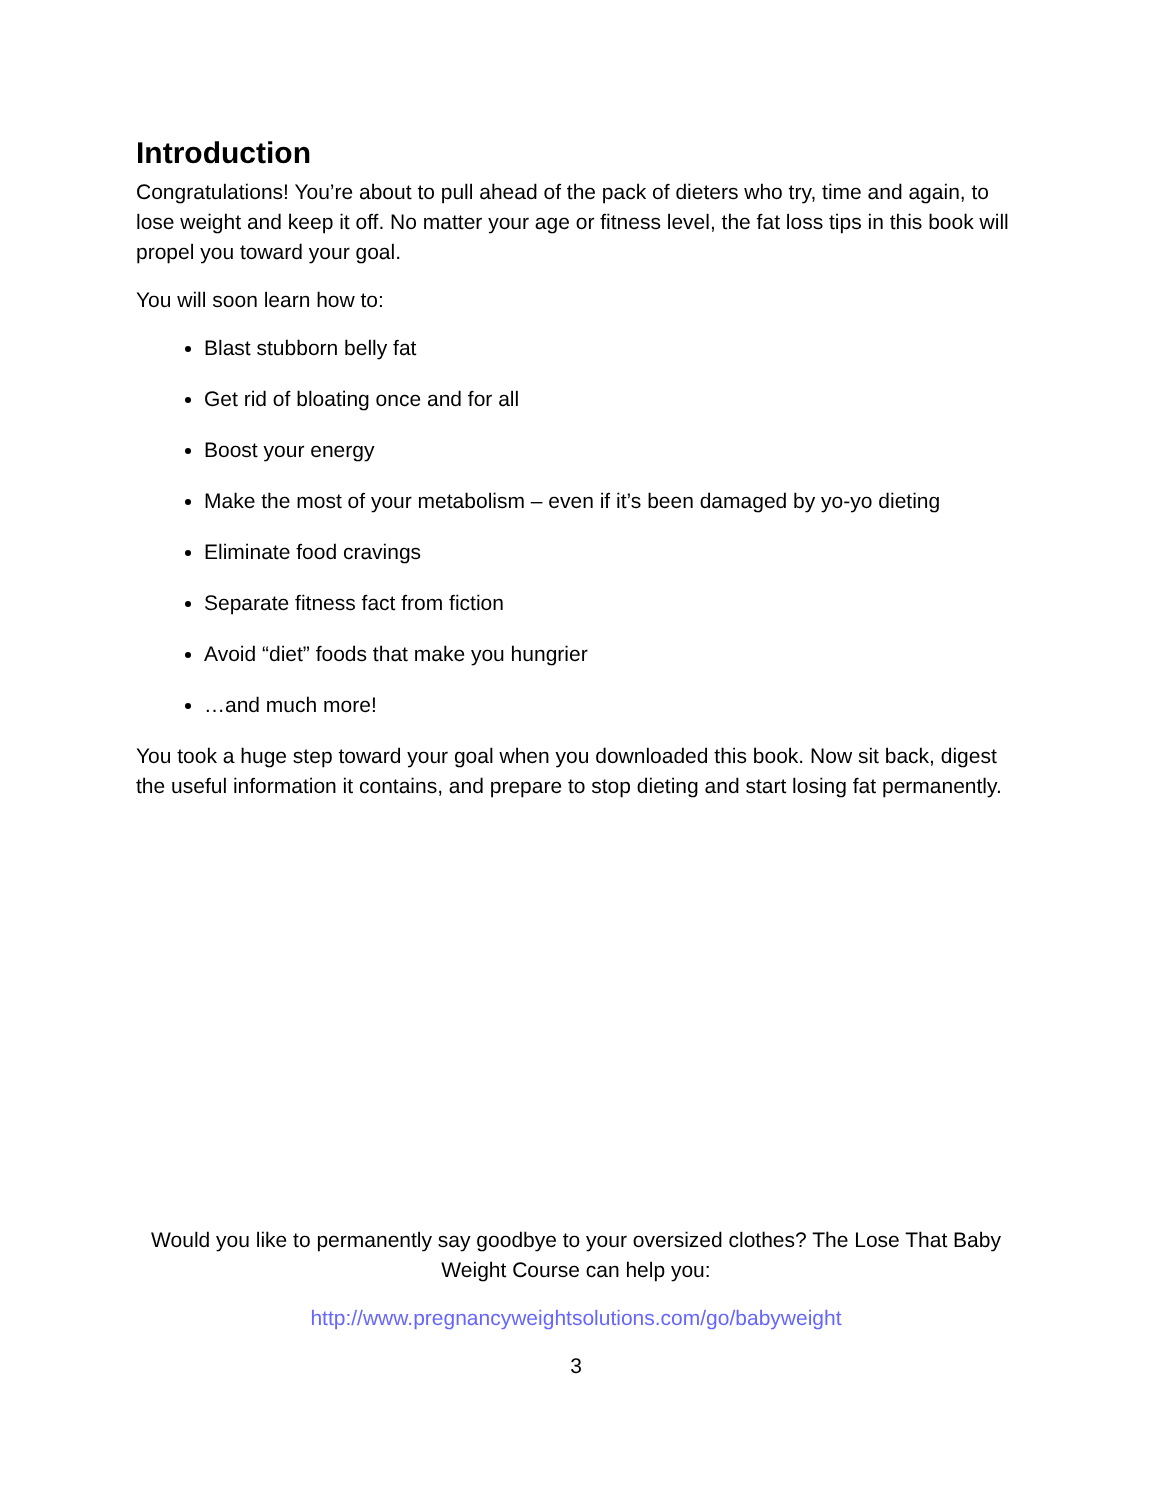Introduction
Congratulations! You’re about to pull ahead of the pack of dieters who try, time and again, to lose weight and keep it off. No matter your age or fitness level, the fat loss tips in this book will propel you toward your goal.
You will soon learn how to:
Blast stubborn belly fat
Get rid of bloating once and for all
Boost your energy
Make the most of your metabolism – even if it’s been damaged by yo-yo dieting
Eliminate food cravings
Separate fitness fact from fiction
Avoid “diet” foods that make you hungrier
…and much more!
You took a huge step toward your goal when you downloaded this book. Now sit back, digest the useful information it contains, and prepare to stop dieting and start losing fat permanently.
Would you like to permanently say goodbye to your oversized clothes? The Lose That Baby Weight Course can help you:
http://www.pregnancyweightsolutions.com/go/babyweight
3